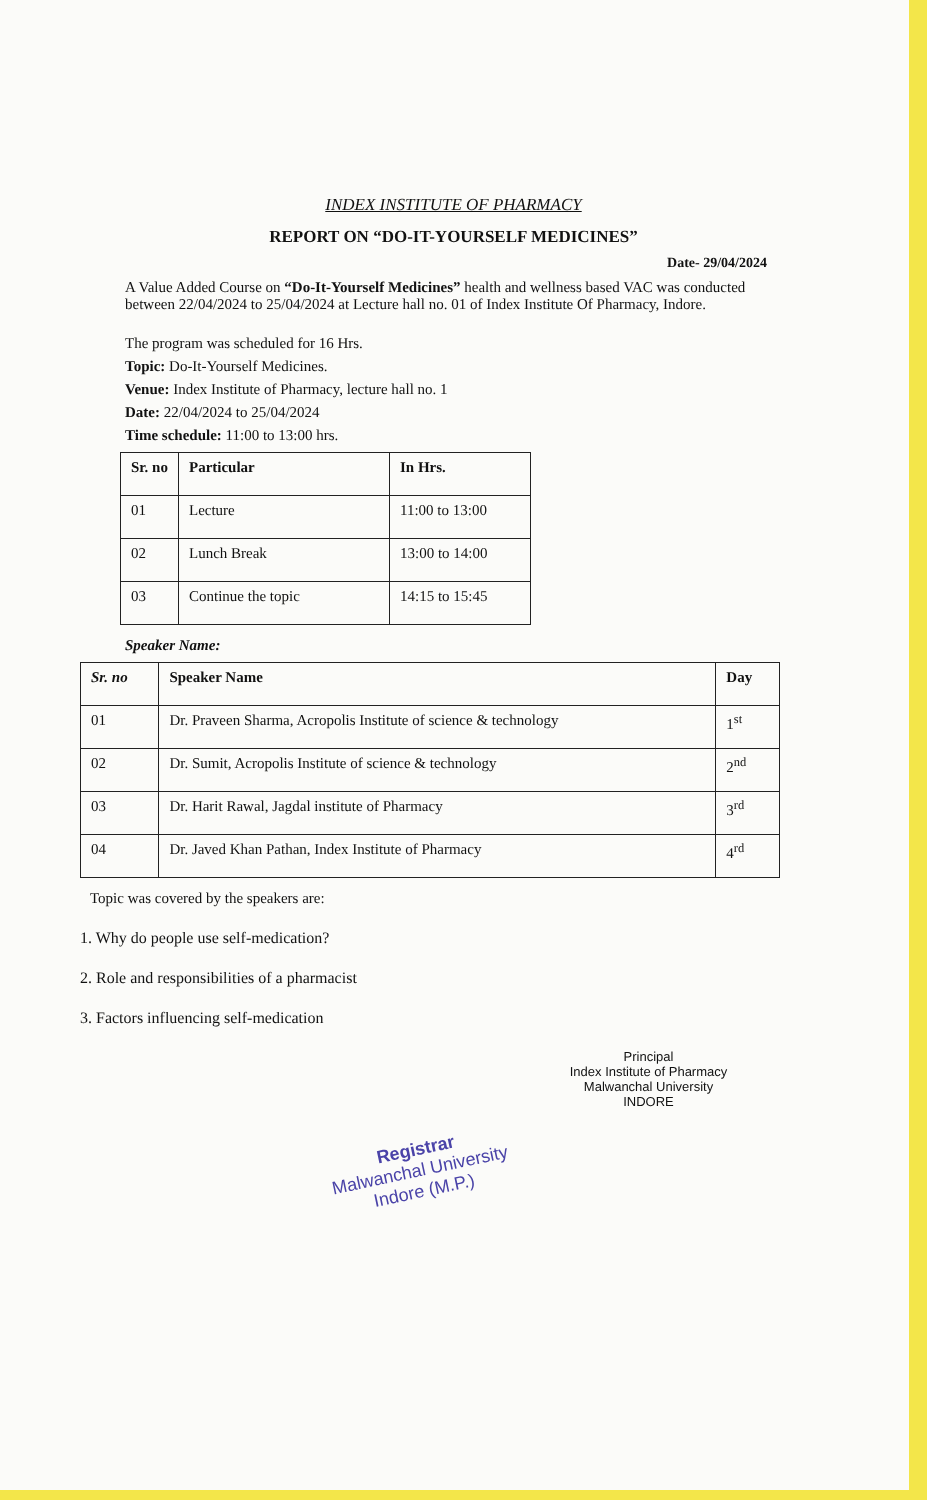INDEX INSTITUTE OF PHARMACY
REPORT ON “DO-IT-YOURSELF MEDICINES”
Date- 29/04/2024
A Value Added Course on “Do-It-Yourself Medicines” health and wellness based VAC was conducted between 22/04/2024 to 25/04/2024 at Lecture hall no. 01 of Index Institute Of Pharmacy, Indore.
The program was scheduled for 16 Hrs.
Topic: Do-It-Yourself Medicines.
Venue: Index Institute of Pharmacy, lecture hall no. 1
Date: 22/04/2024 to 25/04/2024
Time schedule: 11:00 to 13:00 hrs.
| Sr. no | Particular | In Hrs. |
| --- | --- | --- |
| 01 | Lecture | 11:00 to 13:00 |
| 02 | Lunch Break | 13:00 to 14:00 |
| 03 | Continue the topic | 14:15 to 15:45 |
Speaker Name:
| Sr. no | Speaker Name | Day |
| --- | --- | --- |
| 01 | Dr. Praveen Sharma, Acropolis Institute of science & technology | 1<sup>st</sup> |
| 02 | Dr. Sumit, Acropolis Institute of science & technology | 2<sup>nd</sup> |
| 03 | Dr. Harit Rawal, Jagdal institute of Pharmacy | 3<sup>rd</sup> |
| 04 | Dr. Javed Khan Pathan, Index Institute of Pharmacy | 4<sup>rd</sup> |
Topic was covered by the speakers are:
1. Why do people use self-medication?
2. Role and responsibilities of a pharmacist
3. Factors influencing self-medication
Principal
Index Institute of Pharmacy
Malwanchal University
INDORE
Registrar
Malwanchal University
Indore (M.P.)